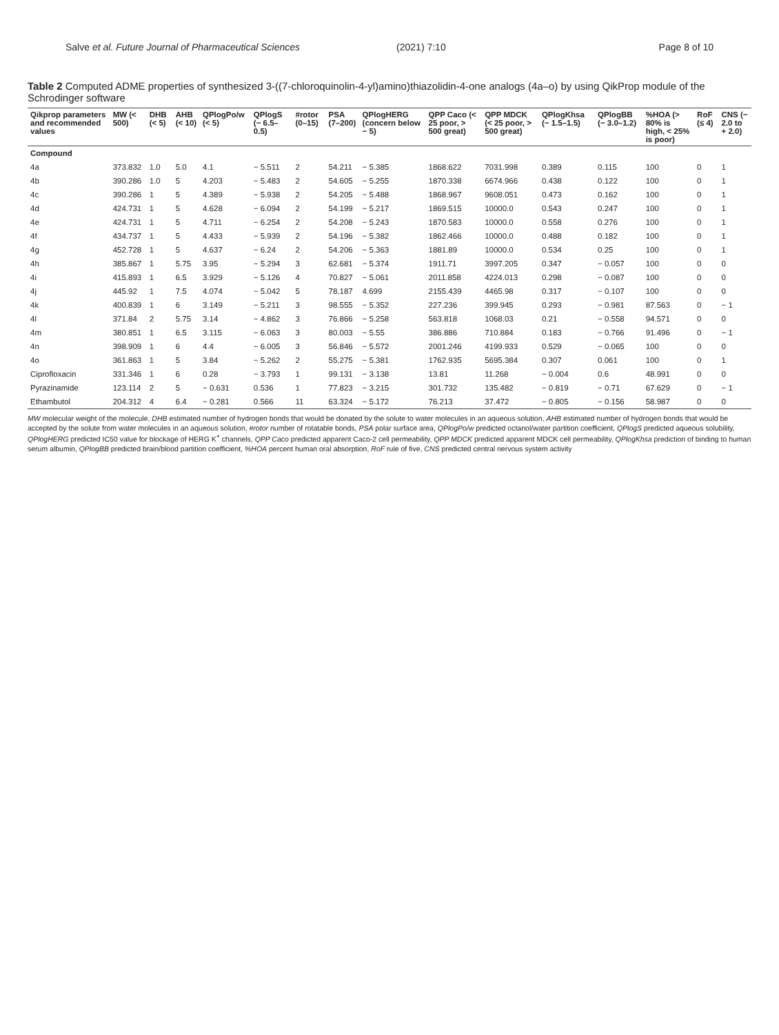Salve et al. Future Journal of Pharmaceutical Sciences (2021) 7:10 Page 8 of 10
Table 2 Computed ADME properties of synthesized 3-((7-chloroquinolin-4-yl)amino)thiazolidin-4-one analogs (4a–o) by using QikProp module of the Schrodinger software
| Qikprop parameters and recommended values | MW (< 500) | DHB (< 5) | AHB (< 10) | QPlogPo/w (< 5) | QPlogS (− 6.5–0.5) | #rotor (0–15) | PSA (7–200) | QPlogHERG (concern below − 5) | QPP Caco (< 25 poor, > 500 great) | QPP MDCK (< 25 poor, > 500 great) | QPlogKhsa (− 1.5–1.5) | QPlogBB (− 3.0–1.2) | %HOA (> 80% is high, < 25% is poor) | RoF (≤ 4) | CNS (− 2.0 to + 2.0) |
| --- | --- | --- | --- | --- | --- | --- | --- | --- | --- | --- | --- | --- | --- | --- | --- |
| Compound | | | | | | | | | | | | | | | |
| 4a | 373.832 | 1.0 | 5.0 | 4.1 | − 5.511 | 2 | 54.211 | − 5.385 | 1868.622 | 7031.998 | 0.389 | 0.115 | 100 | 0 | 1 |
| 4b | 390.286 | 1.0 | 5 | 4.203 | − 5.483 | 2 | 54.605 | − 5.255 | 1870.338 | 6674.966 | 0.438 | 0.122 | 100 | 0 | 1 |
| 4c | 390.286 | 1 | 5 | 4.389 | − 5.938 | 2 | 54.205 | − 5.488 | 1868.967 | 9608.051 | 0.473 | 0.162 | 100 | 0 | 1 |
| 4d | 424.731 | 1 | 5 | 4.628 | − 6.094 | 2 | 54.199 | − 5.217 | 1869.515 | 10000.0 | 0.543 | 0.247 | 100 | 0 | 1 |
| 4e | 424.731 | 1 | 5 | 4.711 | − 6.254 | 2 | 54.208 | − 5.243 | 1870.583 | 10000.0 | 0.558 | 0.276 | 100 | 0 | 1 |
| 4f | 434.737 | 1 | 5 | 4.433 | − 5.939 | 2 | 54.196 | − 5.382 | 1862.466 | 10000.0 | 0.488 | 0.182 | 100 | 0 | 1 |
| 4g | 452.728 | 1 | 5 | 4.637 | − 6.24 | 2 | 54.206 | − 5.363 | 1881.89 | 10000.0 | 0.534 | 0.25 | 100 | 0 | 1 |
| 4h | 385.867 | 1 | 5.75 | 3.95 | − 5.294 | 3 | 62.681 | − 5.374 | 1911.71 | 3997.205 | 0.347 | − 0.057 | 100 | 0 | 0 |
| 4i | 415.893 | 1 | 6.5 | 3.929 | − 5.126 | 4 | 70.827 | − 5.061 | 2011.858 | 4224.013 | 0.298 | − 0.087 | 100 | 0 | 0 |
| 4j | 445.92 | 1 | 7.5 | 4.074 | − 5.042 | 5 | 78.187 | 4.699 | 2155.439 | 4465.98 | 0.317 | − 0.107 | 100 | 0 | 0 |
| 4k | 400.839 | 1 | 6 | 3.149 | − 5.211 | 3 | 98.555 | − 5.352 | 227.236 | 399.945 | 0.293 | − 0.981 | 87.563 | 0 | − 1 |
| 4l | 371.84 | 2 | 5.75 | 3.14 | − 4.862 | 3 | 76.866 | − 5.258 | 563.818 | 1068.03 | 0.21 | − 0.558 | 94.571 | 0 | 0 |
| 4m | 380.851 | 1 | 6.5 | 3.115 | − 6.063 | 3 | 80.003 | − 5.55 | 386.886 | 710.884 | 0.183 | − 0.766 | 91.496 | 0 | − 1 |
| 4n | 398.909 | 1 | 6 | 4.4 | − 6.005 | 3 | 56.846 | − 5.572 | 2001.246 | 4199.933 | 0.529 | − 0.065 | 100 | 0 | 0 |
| 4o | 361.863 | 1 | 5 | 3.84 | − 5.262 | 2 | 55.275 | − 5.381 | 1762.935 | 5695.384 | 0.307 | 0.061 | 100 | 0 | 1 |
| Ciprofloxacin | 331.346 | 1 | 6 | 0.28 | − 3.793 | 1 | 99.131 | − 3.138 | 13.81 | 11.268 | − 0.004 | 0.6 | 48.991 | 0 | 0 |
| Pyrazinamide | 123.114 | 2 | 5 | − 0.631 | 0.536 | 1 | 77.823 | − 3.215 | 301.732 | 135.482 | − 0.819 | − 0.71 | 67.629 | 0 | − 1 |
| Ethambutol | 204.312 | 4 | 6.4 | − 0.281 | 0.566 | 11 | 63.324 | − 5.172 | 76.213 | 37.472 | − 0.805 | − 0.156 | 58.987 | 0 | 0 |
MW molecular weight of the molecule, DHB estimated number of hydrogen bonds that would be donated by the solute to water molecules in an aqueous solution, AHB estimated number of hydrogen bonds that would be accepted by the solute from water molecules in an aqueous solution, #rotor number of rotatable bonds, PSA polar surface area, QPlogPo/w predicted octanol/water partition coefficient, QPlogS predicted aqueous solubility, QPlogHERG predicted IC50 value for blockage of HERG K<sup>+</sup> channels, QPP Caco predicted apparent Caco-2 cell permeability, QPP MDCK predicted apparent MDCK cell permeability, QPlogKhsa prediction of binding to human serum albumin, QPlogBB predicted brain/blood partition coefficient, %HOA percent human oral absorption, RoF rule of five, CNS predicted central nervous system activity